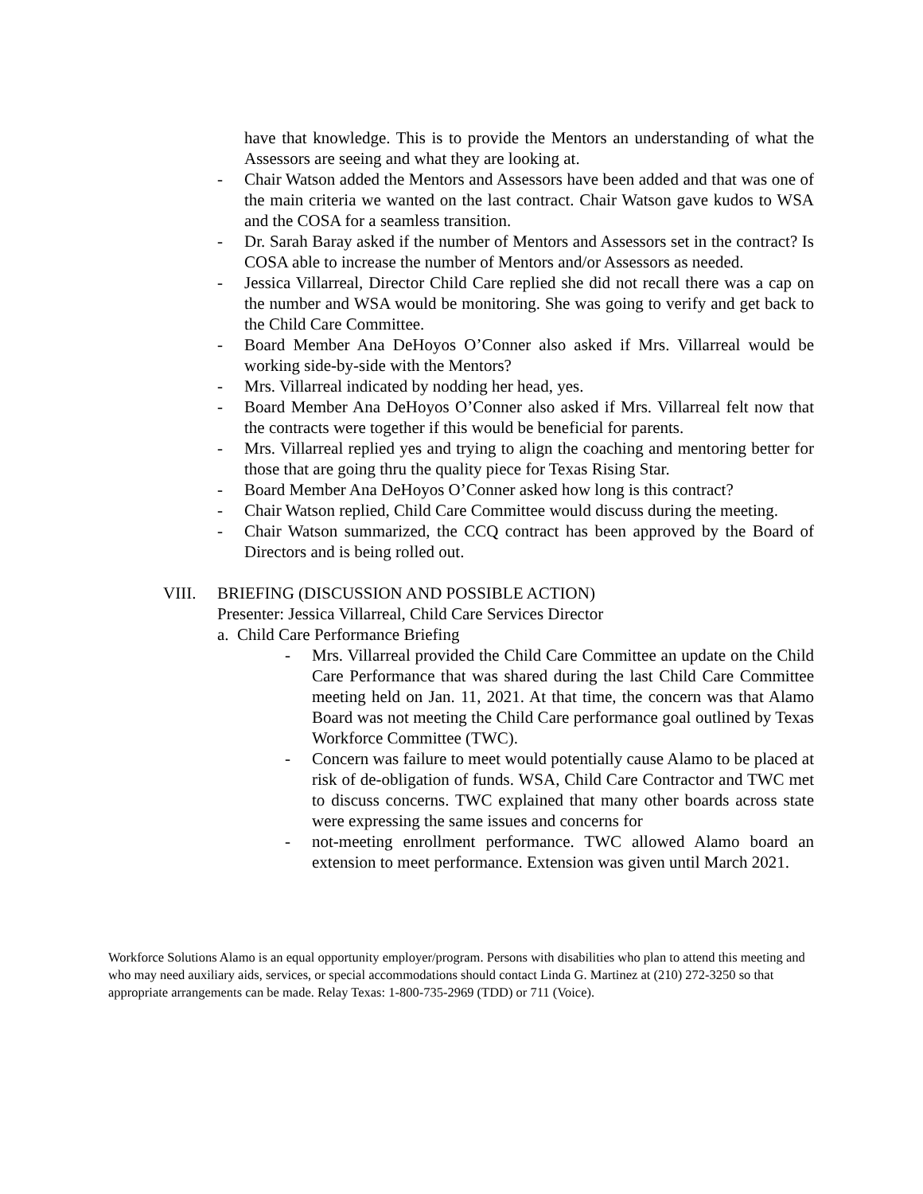have that knowledge. This is to provide the Mentors an understanding of what the Assessors are seeing and what they are looking at.
- Chair Watson added the Mentors and Assessors have been added and that was one of the main criteria we wanted on the last contract. Chair Watson gave kudos to WSA and the COSA for a seamless transition.
- Dr. Sarah Baray asked if the number of Mentors and Assessors set in the contract? Is COSA able to increase the number of Mentors and/or Assessors as needed.
- Jessica Villarreal, Director Child Care replied she did not recall there was a cap on the number and WSA would be monitoring. She was going to verify and get back to the Child Care Committee.
- Board Member Ana DeHoyos O’Conner also asked if Mrs. Villarreal would be working side-by-side with the Mentors?
- Mrs. Villarreal indicated by nodding her head, yes.
- Board Member Ana DeHoyos O’Conner also asked if Mrs. Villarreal felt now that the contracts were together if this would be beneficial for parents.
- Mrs. Villarreal replied yes and trying to align the coaching and mentoring better for those that are going thru the quality piece for Texas Rising Star.
- Board Member Ana DeHoyos O’Conner asked how long is this contract?
- Chair Watson replied, Child Care Committee would discuss during the meeting.
- Chair Watson summarized, the CCQ contract has been approved by the Board of Directors and is being rolled out.
VIII. BRIEFING (DISCUSSION AND POSSIBLE ACTION)
Presenter: Jessica Villarreal, Child Care Services Director
a. Child Care Performance Briefing
- Mrs. Villarreal provided the Child Care Committee an update on the Child Care Performance that was shared during the last Child Care Committee meeting held on Jan. 11, 2021. At that time, the concern was that Alamo Board was not meeting the Child Care performance goal outlined by Texas Workforce Committee (TWC).
- Concern was failure to meet would potentially cause Alamo to be placed at risk of de-obligation of funds. WSA, Child Care Contractor and TWC met to discuss concerns. TWC explained that many other boards across state were expressing the same issues and concerns for
- not-meeting enrollment performance. TWC allowed Alamo board an extension to meet performance. Extension was given until March 2021.
Workforce Solutions Alamo is an equal opportunity employer/program. Persons with disabilities who plan to attend this meeting and who may need auxiliary aids, services, or special accommodations should contact Linda G. Martinez at (210) 272-3250 so that appropriate arrangements can be made. Relay Texas: 1-800-735-2969 (TDD) or 711 (Voice).